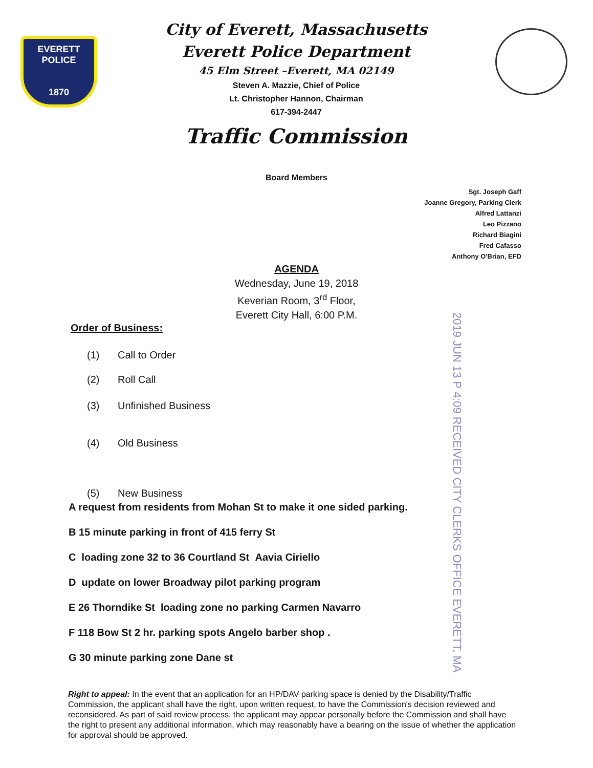EVERETT
POLICE
1870
City of Everett, Massachusetts
Everett Police Department
45 Elm Street –Everett, MA 02149
Steven A. Mazzie, Chief of Police
Lt. Christopher Hannon, Chairman
617-394-2447
Traffic Commission
Board Members
Sgt. Joseph Gaff
Joanne Gregory, Parking Clerk
Alfred Lattanzi
Leo Pizzano
Richard Biagini
Fred Cafasso
Anthony O'Brian, EFD
AGENDA
Wednesday, June 19, 2018
Keverian Room, 3<sup>rd</sup> Floor,
Everett City Hall, 6:00 P.M.
Order of Business:
(1) Call to Order
(2) Roll Call
(3) Unfinished Business
(4) Old Business
(5) New Business
A request from residents from Mohan St to make it one sided parking.
B 15 minute parking in front of 415 ferry St
C loading zone 32 to 36 Courtland St Aavia Ciriello
D update on lower Broadway pilot parking program
E 26 Thorndike St loading zone no parking Carmen Navarro
F 118 Bow St 2 hr. parking spots Angelo barber shop .
G 30 minute parking zone Dane st
Right to appeal: In the event that an application for an HP/DAV parking space is denied by the Disability/Traffic Commission, the applicant shall have the right, upon written request, to have the Commission's decision reviewed and reconsidered. As part of said review process, the applicant may appear personally before the Commission and shall have the right to present any additional information, which may reasonably have a bearing on the issue of whether the application for approval should be approved.
2019 JUN 13 P 4:09 RECEIVED CITY CLERKS OFFICE EVERETT, MA